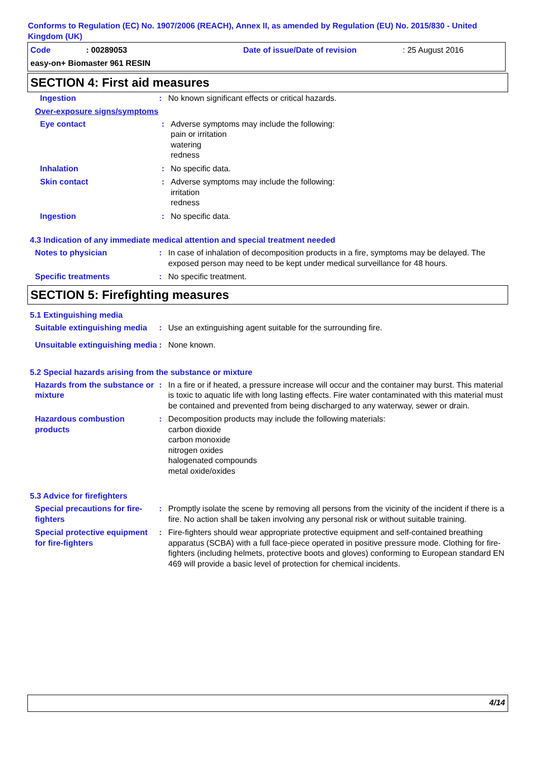Conforms to Regulation (EC) No. 1907/2006 (REACH), Annex II, as amended by Regulation (EU) No. 2015/830 - United Kingdom (UK)
Code: 00289053 Date of issue/Date of revision: 25 August 2016
easy-on+ Biomaster 961 RESIN
SECTION 4: First aid measures
Ingestion: No known significant effects or critical hazards.
Over-exposure signs/symptoms
Eye contact: Adverse symptoms may include the following:
pain or irritation
watering
redness
Inhalation: No specific data.
Skin contact: Adverse symptoms may include the following:
irritation
redness
Ingestion: No specific data.
4.3 Indication of any immediate medical attention and special treatment needed
Notes to physician: In case of inhalation of decomposition products in a fire, symptoms may be delayed. The exposed person may need to be kept under medical surveillance for 48 hours.
Specific treatments: No specific treatment.
SECTION 5: Firefighting measures
5.1 Extinguishing media
Suitable extinguishing media: Use an extinguishing agent suitable for the surrounding fire.
Unsuitable extinguishing media: None known.
5.2 Special hazards arising from the substance or mixture
Hazards from the substance or mixture: In a fire or if heated, a pressure increase will occur and the container may burst. This material is toxic to aquatic life with long lasting effects. Fire water contaminated with this material must be contained and prevented from being discharged to any waterway, sewer or drain.
Hazardous combustion products: Decomposition products may include the following materials:
carbon dioxide
carbon monoxide
nitrogen oxides
halogenated compounds
metal oxide/oxides
5.3 Advice for firefighters
Special precautions for fire-fighters: Promptly isolate the scene by removing all persons from the vicinity of the incident if there is a fire. No action shall be taken involving any personal risk or without suitable training.
Special protective equipment for fire-fighters: Fire-fighters should wear appropriate protective equipment and self-contained breathing apparatus (SCBA) with a full face-piece operated in positive pressure mode. Clothing for fire-fighters (including helmets, protective boots and gloves) conforming to European standard EN 469 will provide a basic level of protection for chemical incidents.
4/14